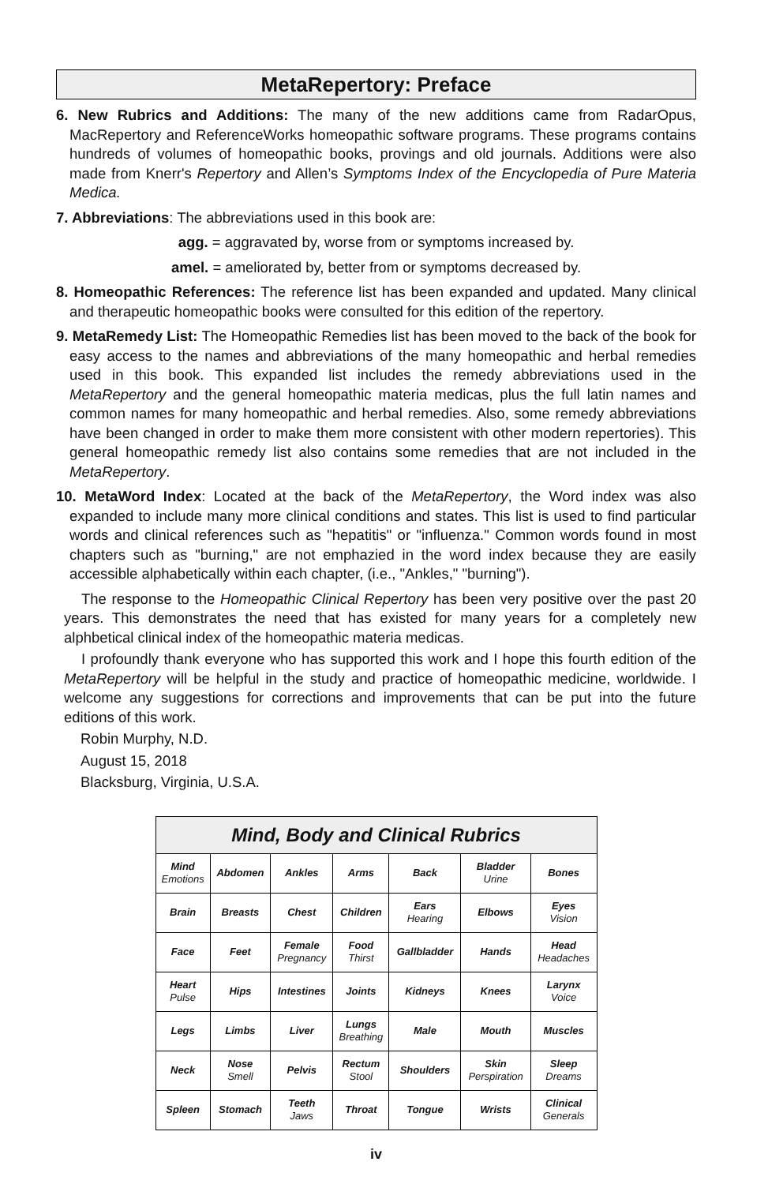MetaRepertory: Preface
6. New Rubrics and Additions: The many of the new additions came from RadarOpus, MacRepertory and ReferenceWorks homeopathic software programs. These programs contains hundreds of volumes of homeopathic books, provings and old journals. Additions were also made from Knerr's Repertory and Allen’s Symptoms Index of the Encyclopedia of Pure Materia Medica.
7. Abbreviations: The abbreviations used in this book are:
agg. = aggravated by, worse from or symptoms increased by.
amel. = ameliorated by, better from or symptoms decreased by.
8. Homeopathic References: The reference list has been expanded and updated. Many clinical and therapeutic homeopathic books were consulted for this edition of the repertory.
9. MetaRemedy List: The Homeopathic Remedies list has been moved to the back of the book for easy access to the names and abbreviations of the many homeopathic and herbal remedies used in this book. This expanded list includes the remedy abbreviations used in the MetaRepertory and the general homeopathic materia medicas, plus the full latin names and common names for many homeopathic and herbal remedies. Also, some remedy abbreviations have been changed in order to make them more consistent with other modern repertories). This general homeopathic remedy list also contains some remedies that are not included in the MetaRepertory.
10. MetaWord Index: Located at the back of the MetaRepertory, the Word index was also expanded to include many more clinical conditions and states. This list is used to find particular words and clinical references such as "hepatitis" or "influenza." Common words found in most chapters such as "burning," are not emphazied in the word index because they are easily accessible alphabetically within each chapter, (i.e., "Ankles," "burning").
The response to the Homeopathic Clinical Repertory has been very positive over the past 20 years. This demonstrates the need that has existed for many years for a completely new alphbetical clinical index of the homeopathic materia medicas.
I profoundly thank everyone who has supported this work and I hope this fourth edition of the MetaRepertory will be helpful in the study and practice of homeopathic medicine, worldwide. I welcome any suggestions for corrections and improvements that can be put into the future editions of this work.
Robin Murphy, N.D.
August 15, 2018
Blacksburg, Virginia, U.S.A.
| Mind, Body and Clinical Rubrics | | | | | | |
| --- | --- | --- | --- | --- | --- | --- |
| Mind Emotions | Abdomen | Ankles | Arms | Back | Bladder Urine | Bones |
| Brain | Breasts | Chest | Children | Ears Hearing | Elbows | Eyes Vision |
| Face | Feet | Female Pregnancy | Food Thirst | Gallbladder | Hands | Head Headaches |
| Heart Pulse | Hips | Intestines | Joints | Kidneys | Knees | Larynx Voice |
| Legs | Limbs | Liver | Lungs Breathing | Male | Mouth | Muscles |
| Neck | Nose Smell | Pelvis | Rectum Stool | Shoulders | Skin Perspiration | Sleep Dreams |
| Spleen | Stomach | Teeth Jaws | Throat | Tongue | Wrists | Clinical Generals |
iv